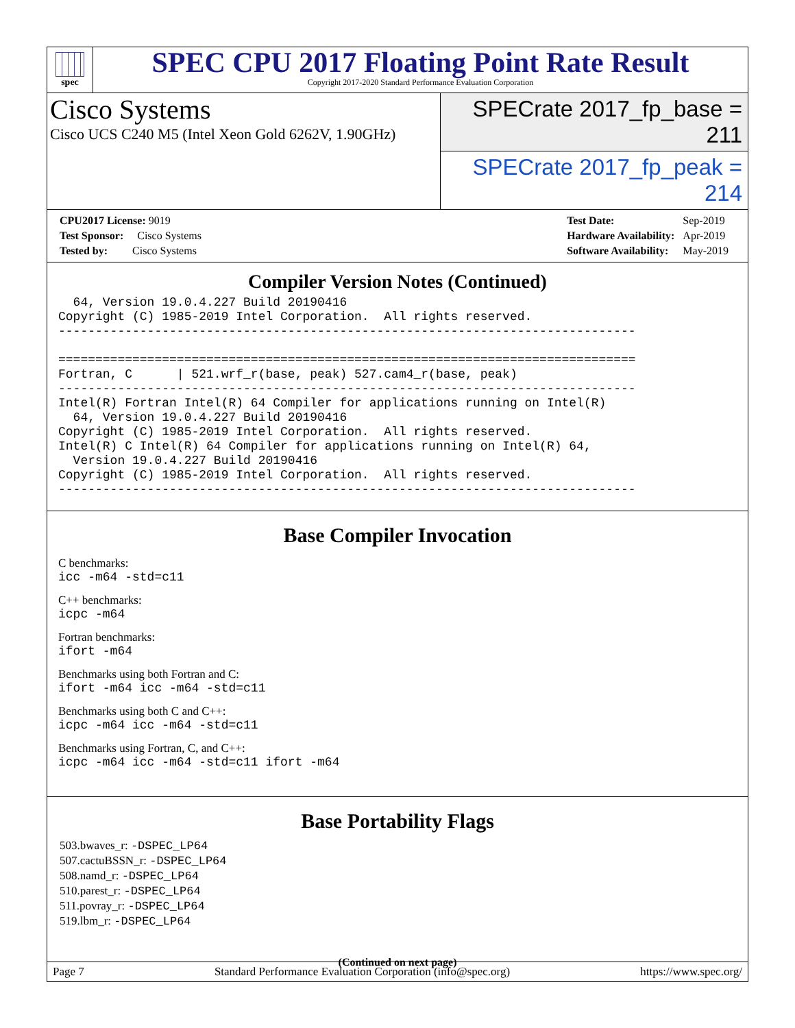spec
SPEC CPU 2017 Floating Point Rate Result
Copyright 2017-2020 Standard Performance Evaluation Corporation
Cisco Systems
Cisco UCS C240 M5 (Intel Xeon Gold 6262V, 1.90GHz)
SPECrate 2017_fp_base = 211
SPECrate 2017_fp_peak = 214
| CPU2017 License: 9019 |
| Test Sponsor: Cisco Systems |
| Tested by: Cisco Systems |
| Test Date: | Sep-2019 |
| Hardware Availability: | Apr-2019 |
| Software Availability: | May-2019 |
Compiler Version Notes (Continued)
  64, Version 19.0.4.227 Build 20190416
Copyright (C) 1985-2019 Intel Corporation.  All rights reserved.
------------------------------------------------------------------------------

==============================================================================
Fortran, C      | 521.wrf_r(base, peak) 527.cam4_r(base, peak)
------------------------------------------------------------------------------
Intel(R) Fortran Intel(R) 64 Compiler for applications running on Intel(R)
  64, Version 19.0.4.227 Build 20190416
Copyright (C) 1985-2019 Intel Corporation.  All rights reserved.
Intel(R) C Intel(R) 64 Compiler for applications running on Intel(R) 64,
  Version 19.0.4.227 Build 20190416
Copyright (C) 1985-2019 Intel Corporation.  All rights reserved.
------------------------------------------------------------------------------
Base Compiler Invocation
C benchmarks:
icc -m64 -std=c11
C++ benchmarks:
icpc -m64
Fortran benchmarks:
ifort -m64
Benchmarks using both Fortran and C:
ifort -m64 icc -m64 -std=c11
Benchmarks using both C and C++:
icpc -m64 icc -m64 -std=c11
Benchmarks using Fortran, C, and C++:
icpc -m64 icc -m64 -std=c11 ifort -m64
Base Portability Flags
503.bwaves_r: -DSPEC_LP64
507.cactuBSSN_r: -DSPEC_LP64
508.namd_r: -DSPEC_LP64
510.parest_r: -DSPEC_LP64
511.povray_r: -DSPEC_LP64
519.lbm_r: -DSPEC_LP64
(Continued on next page)
Page 7 Standard Performance Evaluation Corporation (info@spec.org) https://www.spec.org/